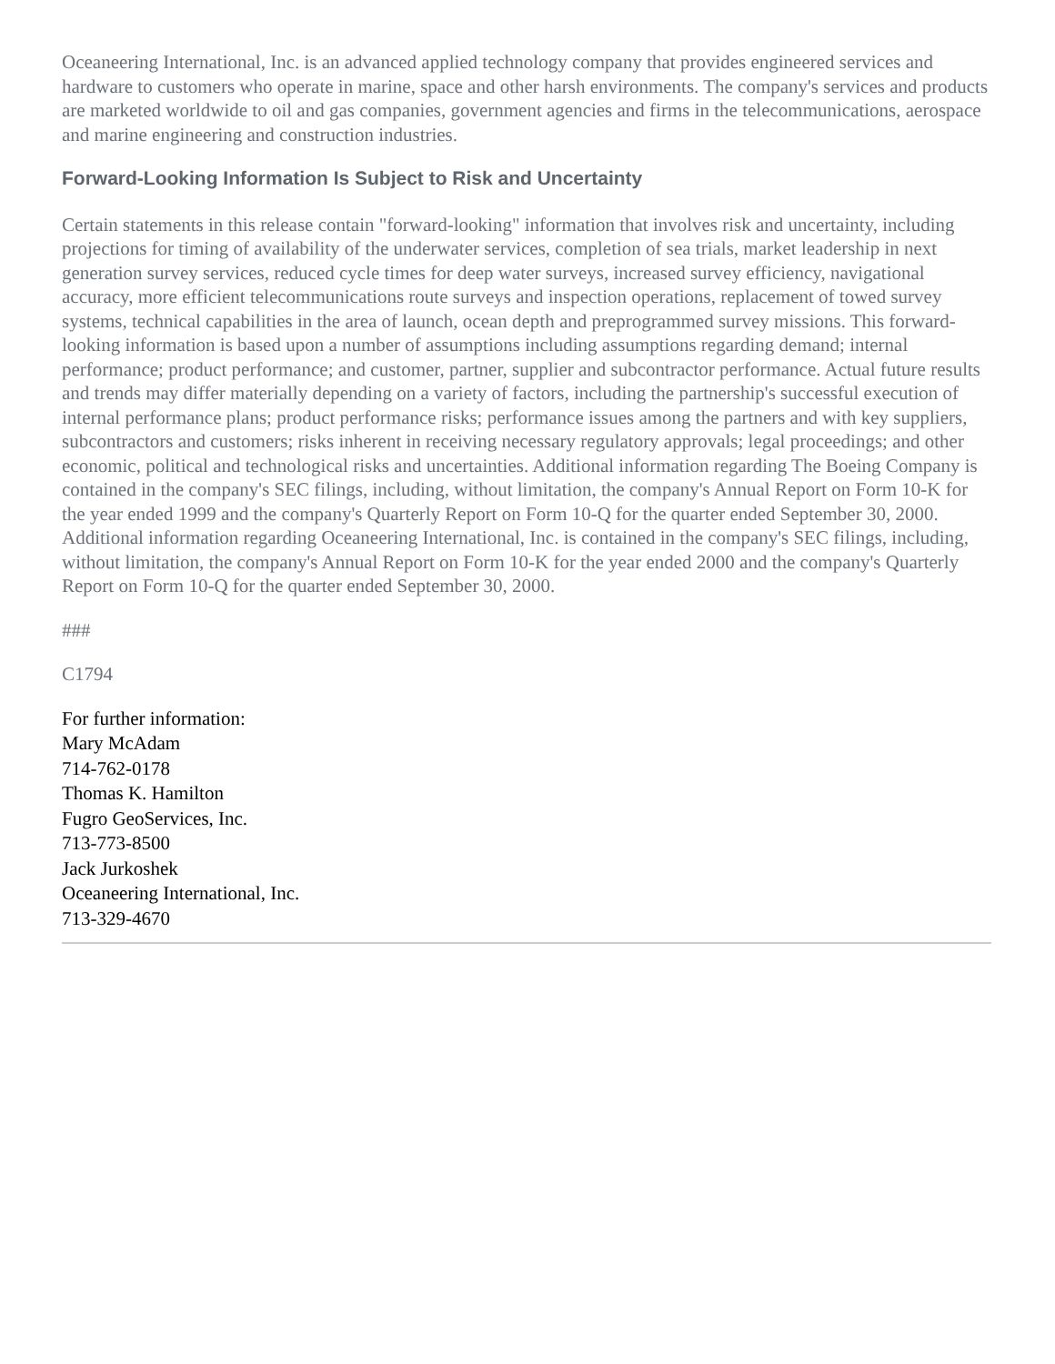Oceaneering International, Inc. is an advanced applied technology company that provides engineered services and hardware to customers who operate in marine, space and other harsh environments. The company's services and products are marketed worldwide to oil and gas companies, government agencies and firms in the telecommunications, aerospace and marine engineering and construction industries.
Forward-Looking Information Is Subject to Risk and Uncertainty
Certain statements in this release contain "forward-looking" information that involves risk and uncertainty, including projections for timing of availability of the underwater services, completion of sea trials, market leadership in next generation survey services, reduced cycle times for deep water surveys, increased survey efficiency, navigational accuracy, more efficient telecommunications route surveys and inspection operations, replacement of towed survey systems, technical capabilities in the area of launch, ocean depth and preprogrammed survey missions. This forward-looking information is based upon a number of assumptions including assumptions regarding demand; internal performance; product performance; and customer, partner, supplier and subcontractor performance. Actual future results and trends may differ materially depending on a variety of factors, including the partnership's successful execution of internal performance plans; product performance risks; performance issues among the partners and with key suppliers, subcontractors and customers; risks inherent in receiving necessary regulatory approvals; legal proceedings; and other economic, political and technological risks and uncertainties. Additional information regarding The Boeing Company is contained in the company's SEC filings, including, without limitation, the company's Annual Report on Form 10-K for the year ended 1999 and the company's Quarterly Report on Form 10-Q for the quarter ended September 30, 2000. Additional information regarding Oceaneering International, Inc. is contained in the company's SEC filings, including, without limitation, the company's Annual Report on Form 10-K for the year ended 2000 and the company's Quarterly Report on Form 10-Q for the quarter ended September 30, 2000.
###
C1794
For further information:
Mary McAdam
714-762-0178
Thomas K. Hamilton
Fugro GeoServices, Inc.
713-773-8500
Jack Jurkoshek
Oceaneering International, Inc.
713-329-4670